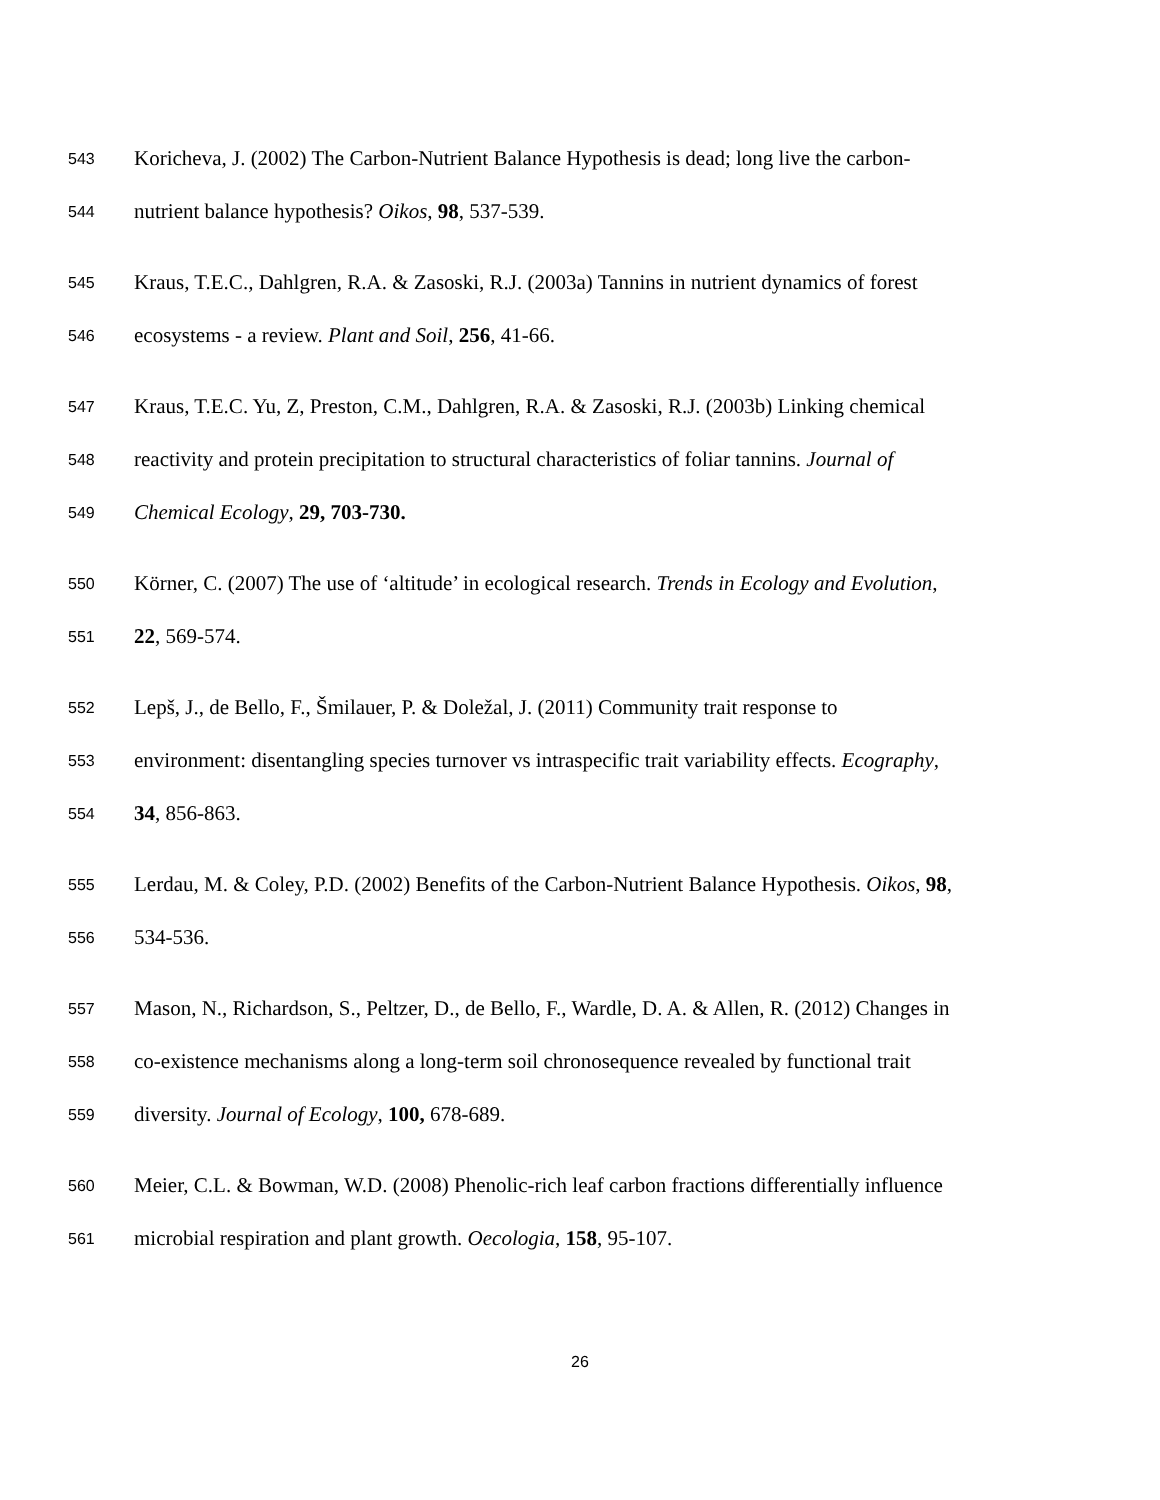543 Koricheva, J. (2002) The Carbon-Nutrient Balance Hypothesis is dead; long live the carbon-
544 nutrient balance hypothesis? Oikos, 98, 537-539.
545 Kraus, T.E.C., Dahlgren, R.A. & Zasoski, R.J. (2003a) Tannins in nutrient dynamics of forest
546 ecosystems - a review. Plant and Soil, 256, 41-66.
547 Kraus, T.E.C. Yu, Z, Preston, C.M., Dahlgren, R.A. & Zasoski, R.J. (2003b) Linking chemical
548 reactivity and protein precipitation to structural characteristics of foliar tannins. Journal of
549 Chemical Ecology, 29, 703-730.
550 Körner, C. (2007) The use of ‘altitude’ in ecological research. Trends in Ecology and Evolution,
551 22, 569-574.
552 Lepš, J., de Bello, F., Šmilauer, P. & Doležal, J. (2011) Community trait response to
553 environment: disentangling species turnover vs intraspecific trait variability effects. Ecography,
554 34, 856-863.
555 Lerdau, M. & Coley, P.D. (2002) Benefits of the Carbon-Nutrient Balance Hypothesis. Oikos, 98,
556 534-536.
557 Mason, N., Richardson, S., Peltzer, D., de Bello, F., Wardle, D. A. & Allen, R. (2012) Changes in
558 co-existence mechanisms along a long-term soil chronosequence revealed by functional trait
559 diversity. Journal of Ecology, 100, 678-689.
560 Meier, C.L. & Bowman, W.D. (2008) Phenolic-rich leaf carbon fractions differentially influence
561 microbial respiration and plant growth. Oecologia, 158, 95-107.
26